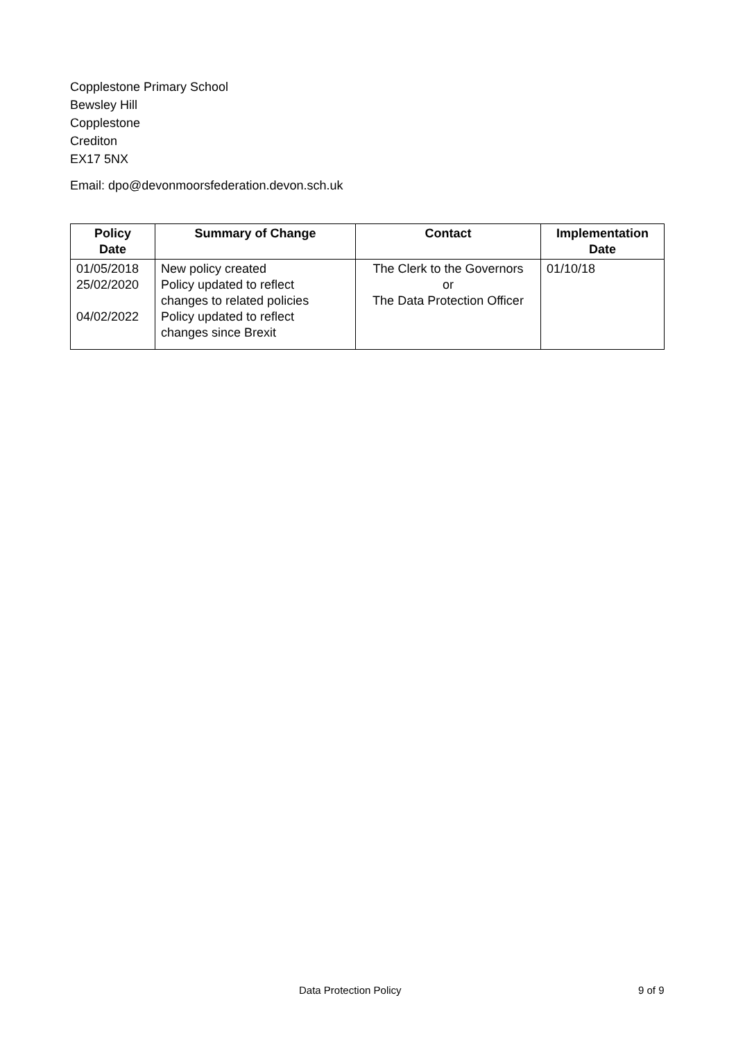Copplestone Primary School
Bewsley Hill
Copplestone
Crediton
EX17 5NX
Email: dpo@devonmoorsfederation.devon.sch.uk
| Policy Date | Summary of Change | Contact | Implementation Date |
| --- | --- | --- | --- |
| 01/05/2018 25/02/2020 04/02/2022 | New policy created Policy updated to reflect changes to related policies Policy updated to reflect changes since Brexit | The Clerk to the Governors or The Data Protection Officer | 01/10/18 |
Data Protection Policy 9 of 9